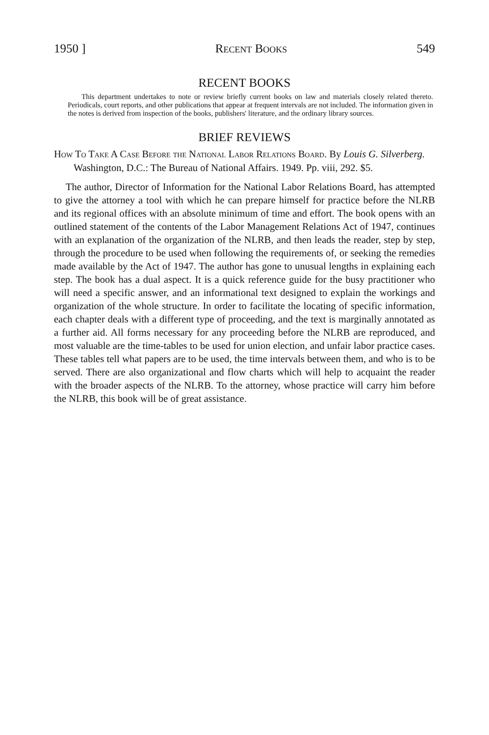1950 ] Recent Books 549
RECENT BOOKS
This department undertakes to note or review briefly current books on law and materials closely related thereto. Periodicals, court reports, and other publications that appear at frequent intervals are not included. The information given in the notes is derived from inspection of the books, publishers' literature, and the ordinary library sources.
BRIEF REVIEWS
How To Take A Case Before the National Labor Relations Board. By Louis G. Silverberg. Washington, D.C.: The Bureau of National Affairs. 1949. Pp. viii, 292. $5.
The author, Director of Information for the National Labor Relations Board, has attempted to give the attorney a tool with which he can prepare himself for practice before the NLRB and its regional offices with an absolute minimum of time and effort. The book opens with an outlined statement of the contents of the Labor Management Relations Act of 1947, continues with an explanation of the organization of the NLRB, and then leads the reader, step by step, through the procedure to be used when following the requirements of, or seeking the remedies made available by the Act of 1947. The author has gone to unusual lengths in explaining each step. The book has a dual aspect. It is a quick reference guide for the busy practitioner who will need a specific answer, and an informational text designed to explain the workings and organization of the whole structure. In order to facilitate the locating of specific information, each chapter deals with a different type of proceeding, and the text is marginally annotated as a further aid. All forms necessary for any proceeding before the NLRB are reproduced, and most valuable are the time-tables to be used for union election, and unfair labor practice cases. These tables tell what papers are to be used, the time intervals between them, and who is to be served. There are also organizational and flow charts which will help to acquaint the reader with the broader aspects of the NLRB. To the attorney, whose practice will carry him before the NLRB, this book will be of great assistance.